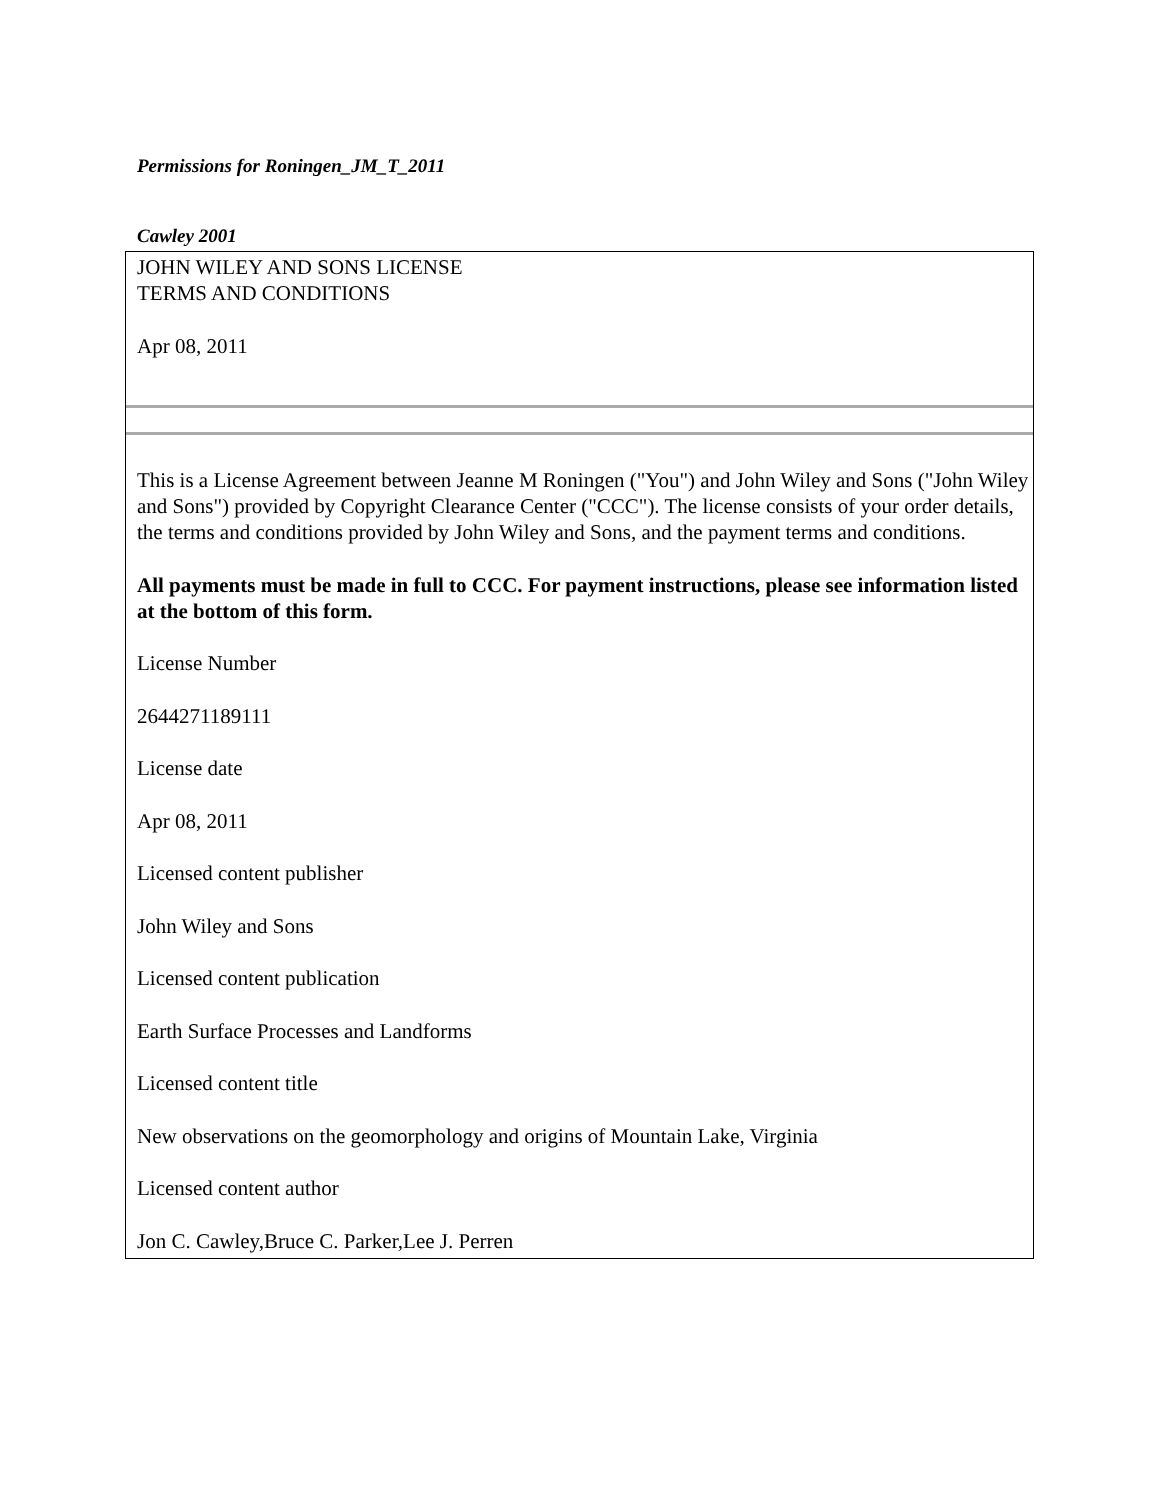Permissions for Roningen_JM_T_2011
Cawley 2001
JOHN WILEY AND SONS LICENSE
TERMS AND CONDITIONS
Apr 08, 2011
This is a License Agreement between Jeanne M Roningen ("You") and John Wiley and Sons ("John Wiley and Sons") provided by Copyright Clearance Center ("CCC"). The license consists of your order details, the terms and conditions provided by John Wiley and Sons, and the payment terms and conditions.
All payments must be made in full to CCC. For payment instructions, please see information listed at the bottom of this form.
License Number
2644271189111
License date
Apr 08, 2011
Licensed content publisher
John Wiley and Sons
Licensed content publication
Earth Surface Processes and Landforms
Licensed content title
New observations on the geomorphology and origins of Mountain Lake, Virginia
Licensed content author
Jon C. Cawley,Bruce C. Parker,Lee J. Perren